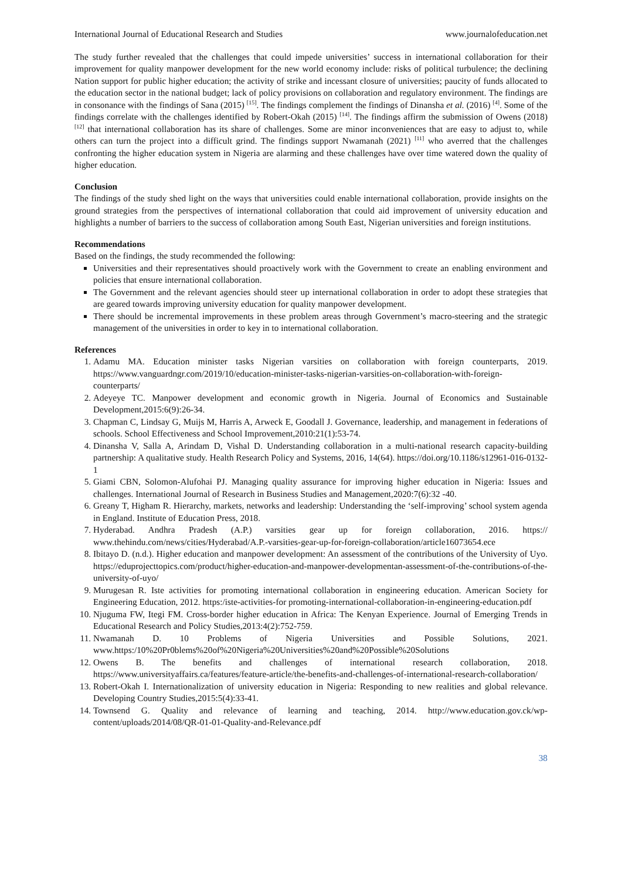International Journal of Educational Research and Studies www.journalofeducation.net
The study further revealed that the challenges that could impede universities’ success in international collaboration for their improvement for quality manpower development for the new world economy include: risks of political turbulence; the declining Nation support for public higher education; the activity of strike and incessant closure of universities; paucity of funds allocated to the education sector in the national budget; lack of policy provisions on collaboration and regulatory environment. The findings are in consonance with the findings of Sana (2015) <sup>[15]</sup>. The findings complement the findings of Dinansha et al. (2016) <sup>[4]</sup>. Some of the findings correlate with the challenges identified by Robert-Okah (2015) <sup>[14]</sup>. The findings affirm the submission of Owens (2018) <sup>[12]</sup> that international collaboration has its share of challenges. Some are minor inconveniences that are easy to adjust to, while others can turn the project into a difficult grind. The findings support Nwamanah (2021) <sup>[11]</sup> who averred that the challenges confronting the higher education system in Nigeria are alarming and these challenges have over time watered down the quality of higher education.
Conclusion
The findings of the study shed light on the ways that universities could enable international collaboration, provide insights on the ground strategies from the perspectives of international collaboration that could aid improvement of university education and highlights a number of barriers to the success of collaboration among South East, Nigerian universities and foreign institutions.
Recommendations
Based on the findings, the study recommended the following:
Universities and their representatives should proactively work with the Government to create an enabling environment and policies that ensure international collaboration.
The Government and the relevant agencies should steer up international collaboration in order to adopt these strategies that are geared towards improving university education for quality manpower development.
There should be incremental improvements in these problem areas through Government’s macro-steering and the strategic management of the universities in order to key in to international collaboration.
References
1. Adamu MA. Education minister tasks Nigerian varsities on collaboration with foreign counterparts, 2019. https://www.vanguardngr.com/2019/10/education-minister-tasks-nigerian-varsities-on-collaboration-with-foreign-counterparts/
2. Adeyeye TC. Manpower development and economic growth in Nigeria. Journal of Economics and Sustainable Development,2015:6(9):26-34.
3. Chapman C, Lindsay G, Muijs M, Harris A, Arweck E, Goodall J. Governance, leadership, and management in federations of schools. School Effectiveness and School Improvement,2010:21(1):53-74.
4. Dinansha V, Salla A, Arindam D, Vishal D. Understanding collaboration in a multi-national research capacity-building partnership: A qualitative study. Health Research Policy and Systems, 2016, 14(64). https://doi.org/10.1186/s12961-016-0132-1
5. Giami CBN, Solomon-Alufohai PJ. Managing quality assurance for improving higher education in Nigeria: Issues and challenges. International Journal of Research in Business Studies and Management,2020:7(6):32 -40.
6. Greany T, Higham R. Hierarchy, markets, networks and leadership: Understanding the ‘self-improving’ school system agenda in England. Institute of Education Press, 2018.
7. Hyderabad. Andhra Pradesh (A.P.) varsities gear up for foreign collaboration, 2016. https:// www.thehindu.com/news/cities/Hyderabad/A.P.-varsities-gear-up-for-foreign-collaboration/article16073654.ece
8. Ibitayo D. (n.d.). Higher education and manpower development: An assessment of the contributions of the University of Uyo. https://eduprojecttopics.com/product/higher-education-and-manpower-developmentan-assessment-of-the-contributions-of-the-university-of-uyo/
9. Murugesan R. Iste activities for promoting international collaboration in engineering education. American Society for Engineering Education, 2012. https:/iste-activities-for promoting-international-collaboration-in-engineering-education.pdf
10. Njuguma FW, Itegi FM. Cross-border higher education in Africa: The Kenyan Experience. Journal of Emerging Trends in Educational Research and Policy Studies,2013:4(2):752-759.
11. Nwamanah D. 10 Problems of Nigeria Universities and Possible Solutions, 2021. www.https:/10%20Pr0blems%20of%20Nigeria%20Universities%20and%20Possible%20Solutions
12. Owens B. The benefits and challenges of international research collaboration, 2018. https://www.universityaffairs.ca/features/feature-article/the-benefits-and-challenges-of-international-research-collaboration/
13. Robert-Okah I. Internationalization of university education in Nigeria: Responding to new realities and global relevance. Developing Country Studies,2015:5(4):33-41.
14. Townsend G. Quality and relevance of learning and teaching, 2014. http://www.education.gov.ck/wp-content/uploads/2014/08/QR-01-01-Quality-and-Relevance.pdf
38